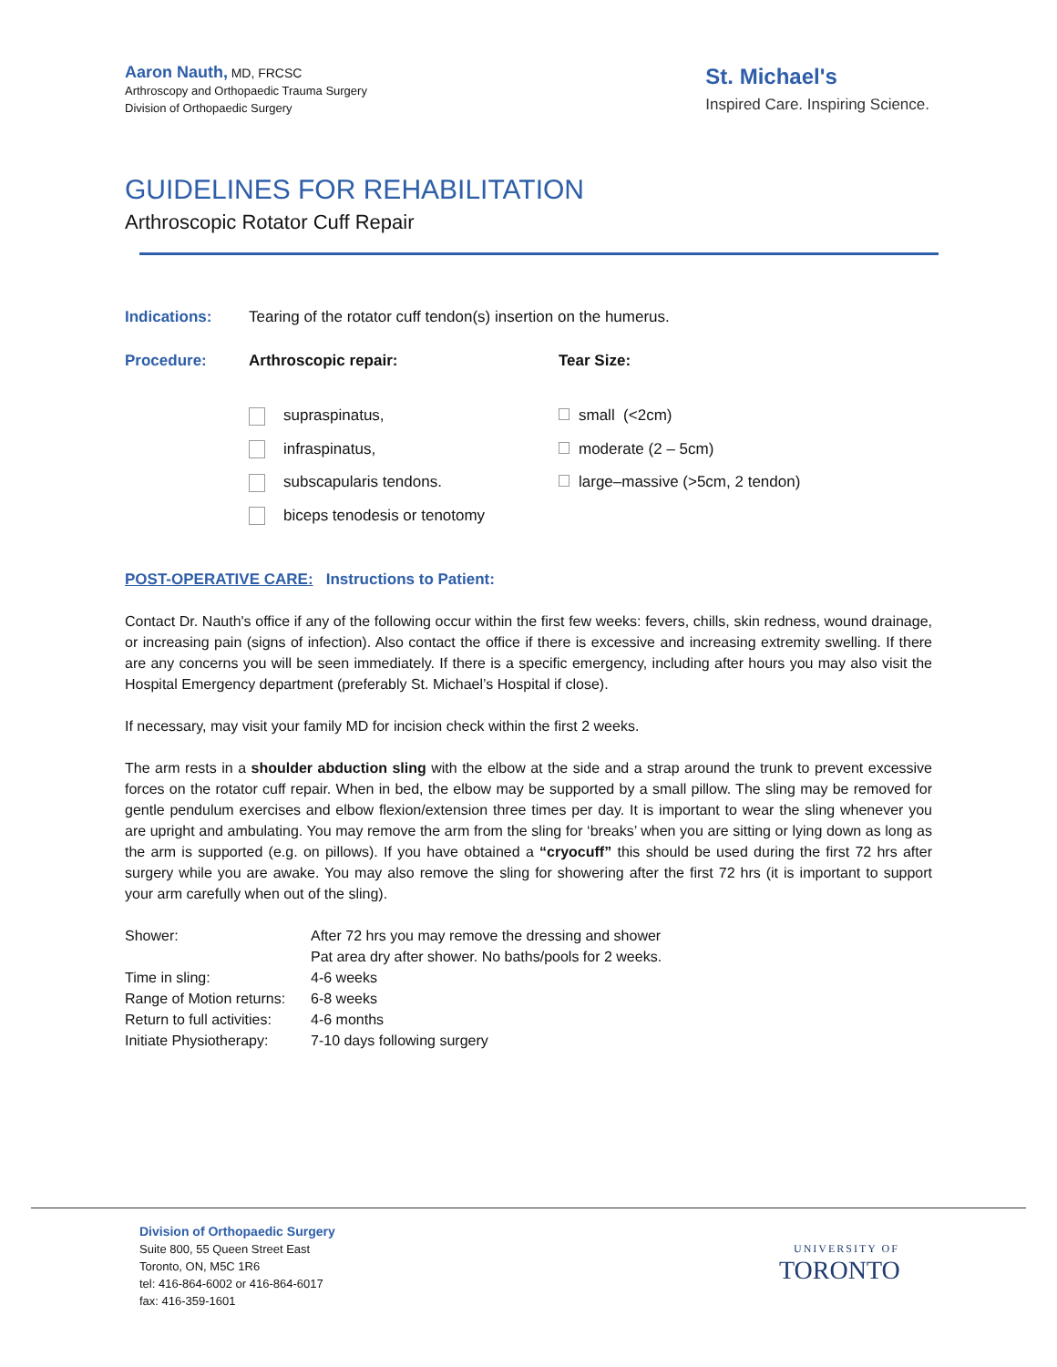Aaron Nauth, MD, FRCSC
Arthroscopy and Orthopaedic Trauma Surgery
Division of Orthopaedic Surgery
St. Michael's
Inspired Care. Inspiring Science.
GUIDELINES FOR REHABILITATION
Arthroscopic Rotator Cuff Repair
Indications: Tearing of the rotator cuff tendon(s) insertion on the humerus.
Procedure: Arthroscopic repair: Tear Size:
supraspinatus, small (<2cm)
infraspinatus, moderate (2 – 5cm)
subscapularis tendons. large–massive (>5cm, 2 tendon)
biceps tenodesis or tenotomy
POST-OPERATIVE CARE: Instructions to Patient:
Contact Dr. Nauth's office if any of the following occur within the first few weeks: fevers, chills, skin redness, wound drainage, or increasing pain (signs of infection). Also contact the office if there is excessive and increasing extremity swelling. If there are any concerns you will be seen immediately. If there is a specific emergency, including after hours you may also visit the Hospital Emergency department (preferably St. Michael’s Hospital if close).
If necessary, may visit your family MD for incision check within the first 2 weeks.
The arm rests in a shoulder abduction sling with the elbow at the side and a strap around the trunk to prevent excessive forces on the rotator cuff repair. When in bed, the elbow may be supported by a small pillow. The sling may be removed for gentle pendulum exercises and elbow flexion/extension three times per day. It is important to wear the sling whenever you are upright and ambulating. You may remove the arm from the sling for ‘breaks’ when you are sitting or lying down as long as the arm is supported (e.g. on pillows). If you have obtained a “cryocuff” this should be used during the first 72 hrs after surgery while you are awake. You may also remove the sling for showering after the first 72 hrs (it is important to support your arm carefully when out of the sling).
| Shower: | After 72 hrs you may remove the dressing and shower Pat area dry after shower. No baths/pools for 2 weeks. |
| Time in sling: | 4-6 weeks |
| Range of Motion returns: | 6-8 weeks |
| Return to full activities: | 4-6 months |
| Initiate Physiotherapy: | 7-10 days following surgery |
Division of Orthopaedic Surgery
Suite 800, 55 Queen Street East
Toronto, ON, M5C 1R6
tel: 416-864-6002 or 416-864-6017
fax: 416-359-1601
UNIVERSITY OF
TORONTO